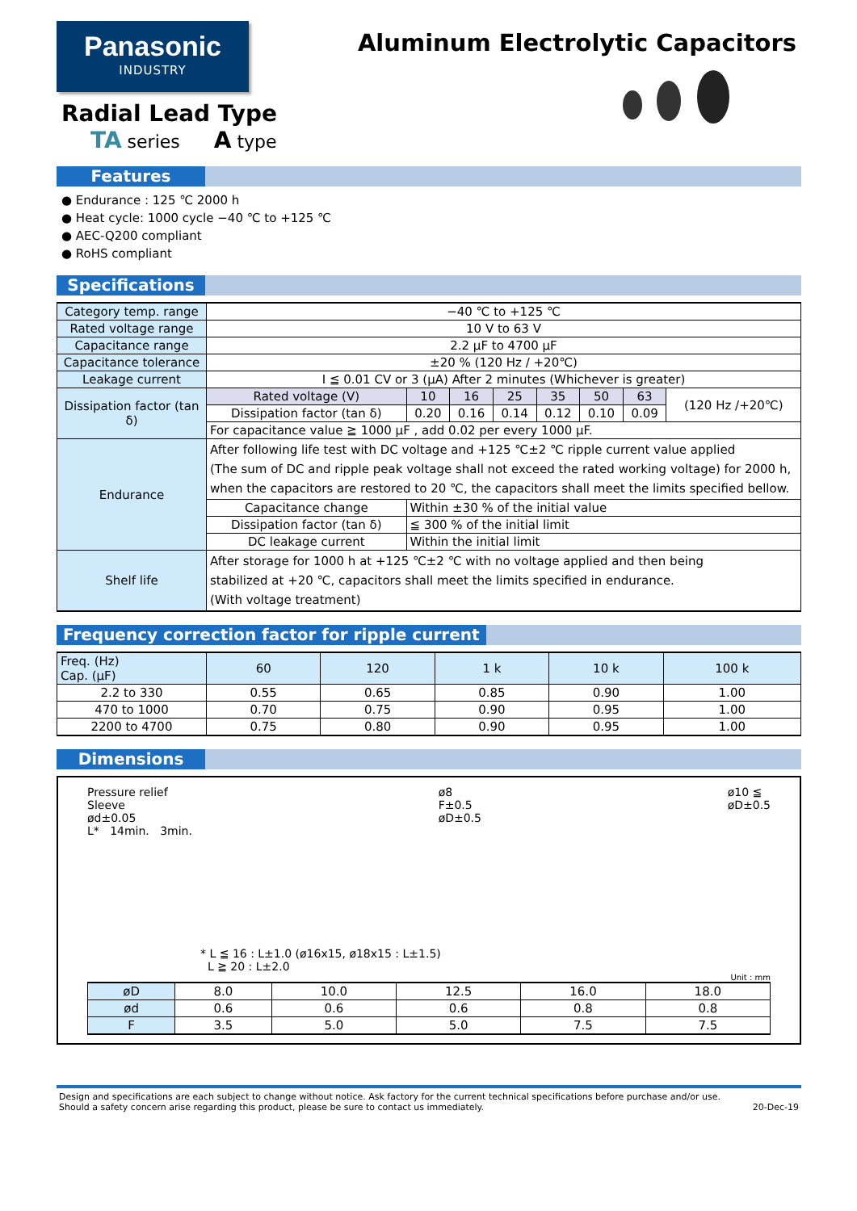Panasonic
INDUSTRY
Radial Lead Type
TA series A type
Aluminum Electrolytic Capacitors
Features
● Endurance : 125 ℃ 2000 h
● Heat cycle: 1000 cycle −40 ℃ to +125 ℃
● AEC-Q200 compliant
● RoHS compliant
Specifications
| Category temp. range | −40 ℃ to +125 ℃ | | | | | | | |
| Rated voltage range | 10 V to 63 V | | | | | | | |
| Capacitance range | 2.2 μF to 4700 μF | | | | | | | |
| Capacitance tolerance | ±20 % (120 Hz / +20℃) | | | | | | | |
| Leakage current | I ≦ 0.01 CV or 3 (μA) After 2 minutes (Whichever is greater) | | | | | | | |
| Dissipation factor (tan δ) | Rated voltage (V) | 10 | 16 | 25 | 35 | 50 | 63 | (120 Hz /+20℃) |
| | Dissipation factor (tan δ) | 0.20 | 0.16 | 0.14 | 0.12 | 0.10 | 0.09 | |
| | For capacitance value ≧ 1000 μF , add 0.02 per every 1000 μF. | | | | | | | |
| Endurance | After following life test with DC voltage and +125 ℃±2 ℃ ripple current value applied (The sum of DC and ripple peak voltage shall not exceed the rated working voltage) for 2000 h, when the capacitors are restored to 20 ℃, the capacitors shall meet the limits specified bellow. | | | | | | | |
| | Capacitance change | Within ±30 % of the initial value | | | | | | |
| | Dissipation factor (tan δ) | ≦ 300 % of the initial limit | | | | | | |
| | DC leakage current | Within the initial limit | | | | | | |
| Shelf life | After storage for 1000 h at +125 ℃±2 ℃ with no voltage applied and then being stabilized at +20 ℃, capacitors shall meet the limits specified in endurance. (With voltage treatment) | | | | | | | |
Frequency correction factor for ripple current
| Freq. (Hz) Cap. (μF) | 60 | 120 | 1 k | 10 k | 100 k |
| --- | --- | --- | --- | --- | --- |
| 2.2 to 330 | 0.55 | 0.65 | 0.85 | 0.90 | 1.00 |
| 470 to 1000 | 0.70 | 0.75 | 0.90 | 0.95 | 1.00 |
| 2200 to 4700 | 0.75 | 0.80 | 0.90 | 0.95 | 1.00 |
Dimensions
Pressure relief
Sleeve
ød±0.05
L* 14min. 3min.
ø8
F±0.5
øD±0.5
ø10 ≦
øD±0.5
* L ≦ 16 : L±1.0 (ø16x15, ø18x15 : L±1.5)
L ≧ 20 : L±2.0
Unit : mm
| øD | 8.0 | 10.0 | 12.5 | 16.0 | 18.0 |
| ød | 0.6 | 0.6 | 0.6 | 0.8 | 0.8 |
| F | 3.5 | 5.0 | 5.0 | 7.5 | 7.5 |
Design and specifications are each subject to change without notice. Ask factory for the current technical specifications before purchase and/or use.
Should a safety concern arise regarding this product, please be sure to contact us immediately.
20-Dec-19